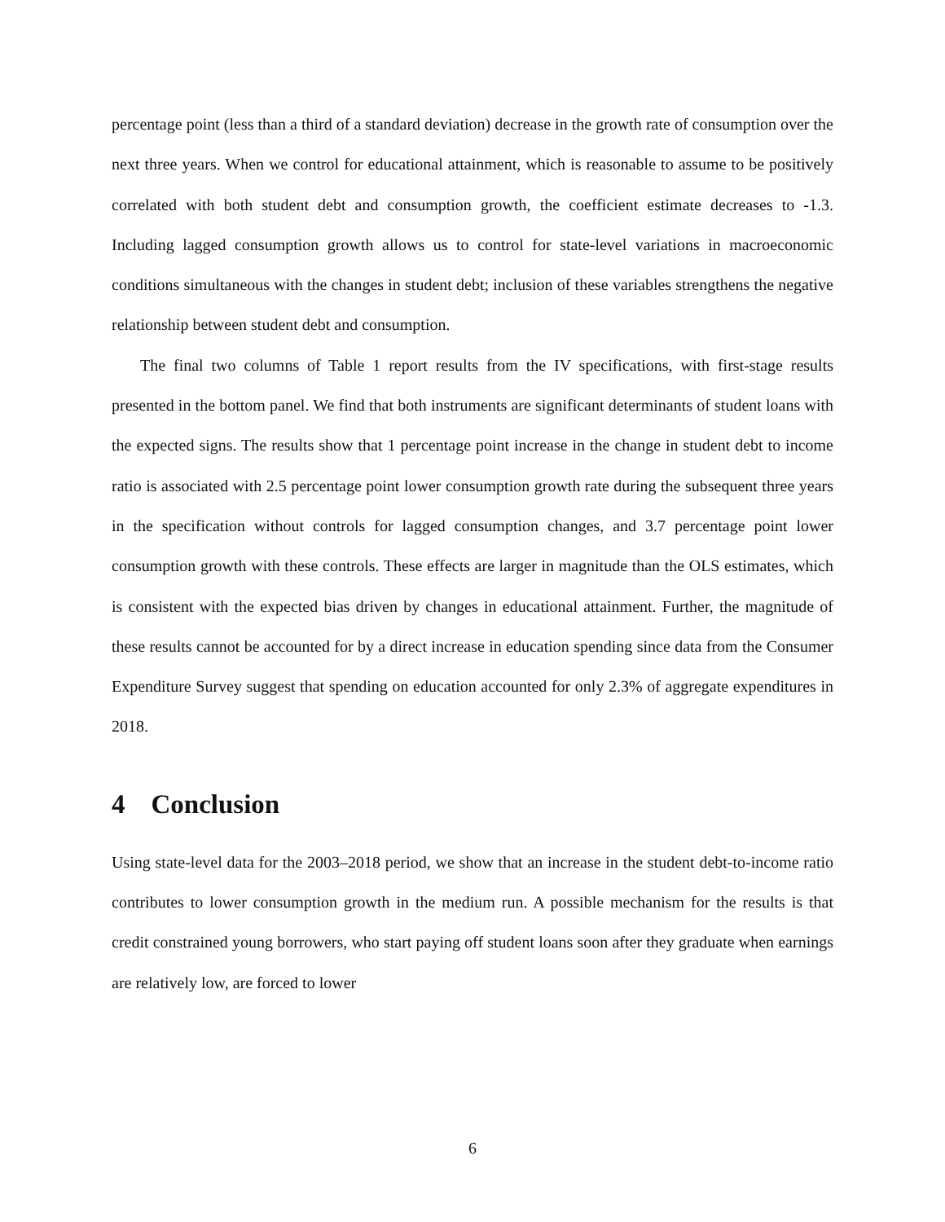percentage point (less than a third of a standard deviation) decrease in the growth rate of consumption over the next three years. When we control for educational attainment, which is reasonable to assume to be positively correlated with both student debt and consumption growth, the coefficient estimate decreases to -1.3. Including lagged consumption growth allows us to control for state-level variations in macroeconomic conditions simultaneous with the changes in student debt; inclusion of these variables strengthens the negative relationship between student debt and consumption.
The final two columns of Table 1 report results from the IV specifications, with first-stage results presented in the bottom panel. We find that both instruments are significant determinants of student loans with the expected signs. The results show that 1 percentage point increase in the change in student debt to income ratio is associated with 2.5 percentage point lower consumption growth rate during the subsequent three years in the specification without controls for lagged consumption changes, and 3.7 percentage point lower consumption growth with these controls. These effects are larger in magnitude than the OLS estimates, which is consistent with the expected bias driven by changes in educational attainment. Further, the magnitude of these results cannot be accounted for by a direct increase in education spending since data from the Consumer Expenditure Survey suggest that spending on education accounted for only 2.3% of aggregate expenditures in 2018.
4 Conclusion
Using state-level data for the 2003–2018 period, we show that an increase in the student debt-to-income ratio contributes to lower consumption growth in the medium run. A possible mechanism for the results is that credit constrained young borrowers, who start paying off student loans soon after they graduate when earnings are relatively low, are forced to lower
6